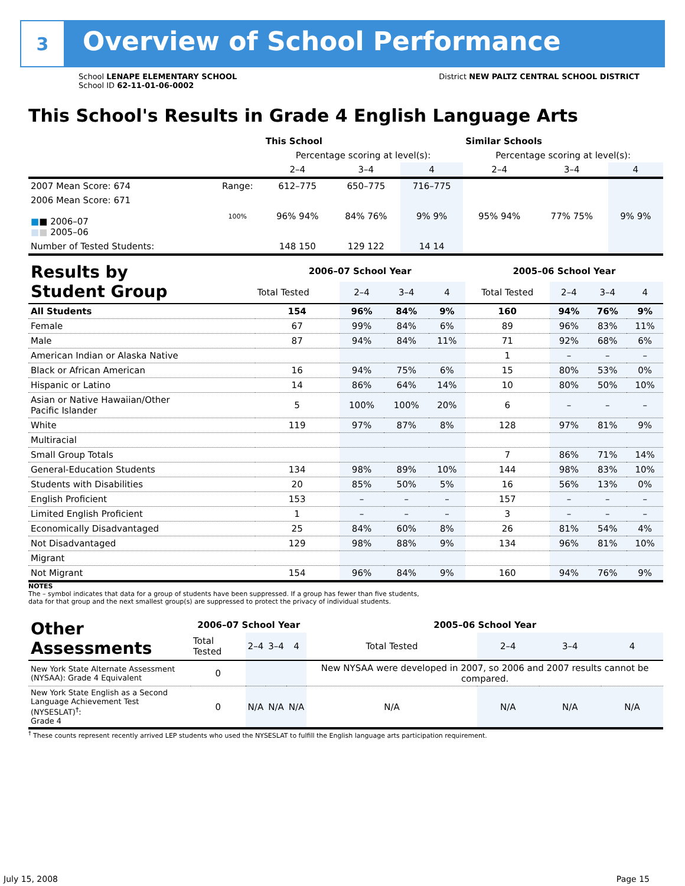3 Overview of School Performance
School LENAPE ELEMENTARY SCHOOL
School ID 62-11-01-06-0002
District NEW PALTZ CENTRAL SCHOOL DISTRICT
This School's Results in Grade 4 English Language Arts
| | | This School | | | Similar Schools | | |
| --- | --- | --- | --- | --- | --- | --- | --- |
| | | Percentage scoring at level(s): | | | Percentage scoring at level(s): | | |
| | | 2–4 | 3–4 | 4 | 2–4 | 3–4 | 4 |
| 2007 Mean Score: 674 | Range: | 612–775 | 650–775 | 716–775 | | | |
| 2006 Mean Score: 671 ■ ■ 2006–07 ■ ■ 2005–06 | 100% | 96% 94% | 84% 76% | 9% 9% | 95% 94% | 77% 75% | 9% 9% |
| Number of Tested Students: | | 148 150 | 129 122 | 14 14 | | | |
| Results by Student Group | 2006–07 School Year | | | | 2005–06 School Year | | | |
| --- | --- | --- | --- | --- | --- | --- | --- | --- |
| | Total Tested | 2–4 | 3–4 | 4 | Total Tested | 2–4 | 3–4 | 4 |
| All Students | 154 | 96% | 84% | 9% | 160 | 94% | 76% | 9% |
| Female | 67 | 99% | 84% | 6% | 89 | 96% | 83% | 11% |
| Male | 87 | 94% | 84% | 11% | 71 | 92% | 68% | 6% |
| American Indian or Alaska Native | | | | | 1 | – | – | – |
| Black or African American | 16 | 94% | 75% | 6% | 15 | 80% | 53% | 0% |
| Hispanic or Latino | 14 | 86% | 64% | 14% | 10 | 80% | 50% | 10% |
| Asian or Native Hawaiian/Other Pacific Islander | 5 | 100% | 100% | 20% | 6 | – | – | – |
| White | 119 | 97% | 87% | 8% | 128 | 97% | 81% | 9% |
| Multiracial | | | | | | | | |
| Small Group Totals | | | | | 7 | 86% | 71% | 14% |
| General-Education Students | 134 | 98% | 89% | 10% | 144 | 98% | 83% | 10% |
| Students with Disabilities | 20 | 85% | 50% | 5% | 16 | 56% | 13% | 0% |
| English Proficient | 153 | – | – | – | 157 | – | – | – |
| Limited English Proficient | 1 | – | – | – | 3 | – | – | – |
| Economically Disadvantaged | 25 | 84% | 60% | 8% | 26 | 81% | 54% | 4% |
| Not Disadvantaged | 129 | 98% | 88% | 9% | 134 | 96% | 81% | 10% |
| Migrant | | | | | | | | |
| Not Migrant | 154 | 96% | 84% | 9% | 160 | 94% | 76% | 9% |
NOTES
The – symbol indicates that data for a group of students have been suppressed. If a group has fewer than five students,
data for that group and the next smallest group(s) are suppressed to protect the privacy of individual students.
| Other Assessments | 2006–07 School Year | | | | 2005–06 School Year | | | |
| --- | --- | --- | --- | --- | --- | --- | --- | --- |
| | Total Tested | 2–4 | 3–4 | 4 | Total Tested | 2–4 | 3–4 | 4 |
| New York State Alternate Assessment (NYSAA): Grade 4 Equivalent | 0 | | | | New NYSAA were developed in 2007, so 2006 and 2007 results cannot be compared. | | | |
| New York State English as a Second Language Achievement Test (NYSESLAT)<sup>†</sup>: Grade 4 | 0 | N/A | N/A | N/A | N/A | N/A | N/A | N/A |
<sup>†</sup> These counts represent recently arrived LEP students who used the NYSESLAT to fulfill the English language arts participation requirement.
July 15, 2008 Page 15